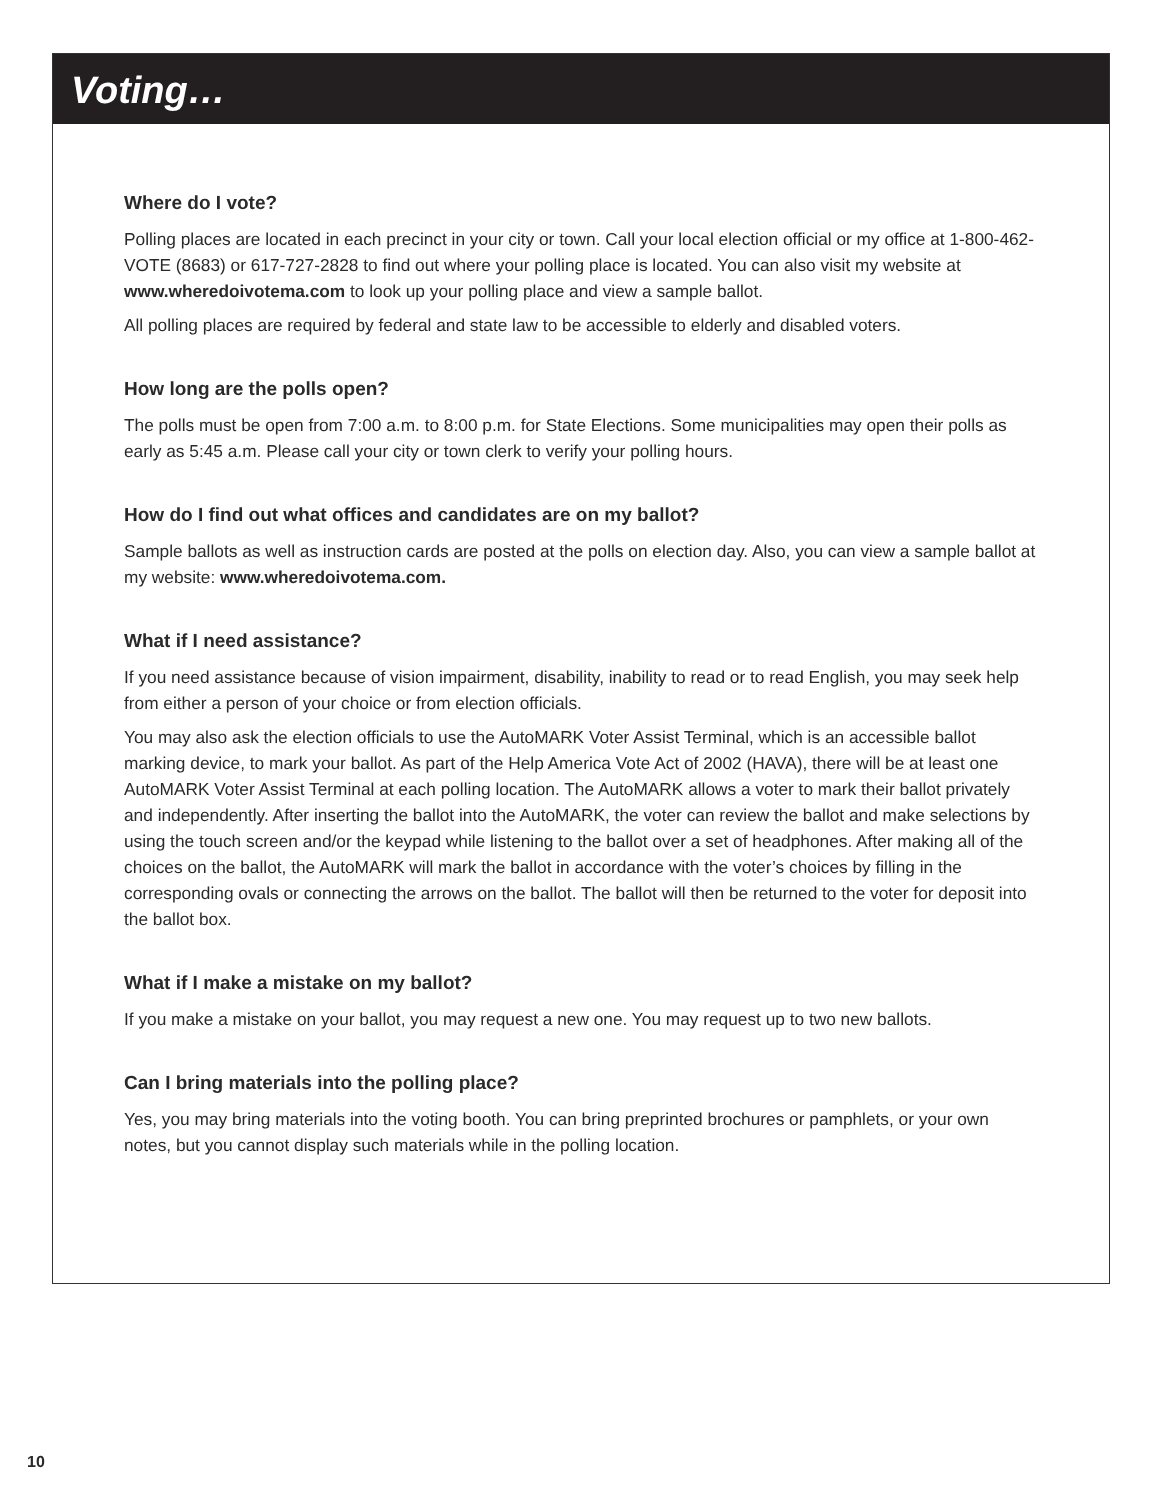Voting…
Where do I vote?
Polling places are located in each precinct in your city or town. Call your local election official or my office at 1-800-462-VOTE (8683) or 617-727-2828 to find out where your polling place is located. You can also visit my website at www.wheredoivotema.com to look up your polling place and view a sample ballot.
All polling places are required by federal and state law to be accessible to elderly and disabled voters.
How long are the polls open?
The polls must be open from 7:00 a.m. to 8:00 p.m. for State Elections. Some municipalities may open their polls as early as 5:45 a.m. Please call your city or town clerk to verify your polling hours.
How do I find out what offices and candidates are on my ballot?
Sample ballots as well as instruction cards are posted at the polls on election day. Also, you can view a sample ballot at my website: www.wheredoivotema.com.
What if I need assistance?
If you need assistance because of vision impairment, disability, inability to read or to read English, you may seek help from either a person of your choice or from election officials.
You may also ask the election officials to use the AutoMARK Voter Assist Terminal, which is an accessible ballot marking device, to mark your ballot. As part of the Help America Vote Act of 2002 (HAVA), there will be at least one AutoMARK Voter Assist Terminal at each polling location. The AutoMARK allows a voter to mark their ballot privately and independently. After inserting the ballot into the AutoMARK, the voter can review the ballot and make selections by using the touch screen and/or the keypad while listening to the ballot over a set of headphones. After making all of the choices on the ballot, the AutoMARK will mark the ballot in accordance with the voter’s choices by filling in the corresponding ovals or connecting the arrows on the ballot. The ballot will then be returned to the voter for deposit into the ballot box.
What if I make a mistake on my ballot?
If you make a mistake on your ballot, you may request a new one. You may request up to two new ballots.
Can I bring materials into the polling place?
Yes, you may bring materials into the voting booth. You can bring preprinted brochures or pamphlets, or your own notes, but you cannot display such materials while in the polling location.
10